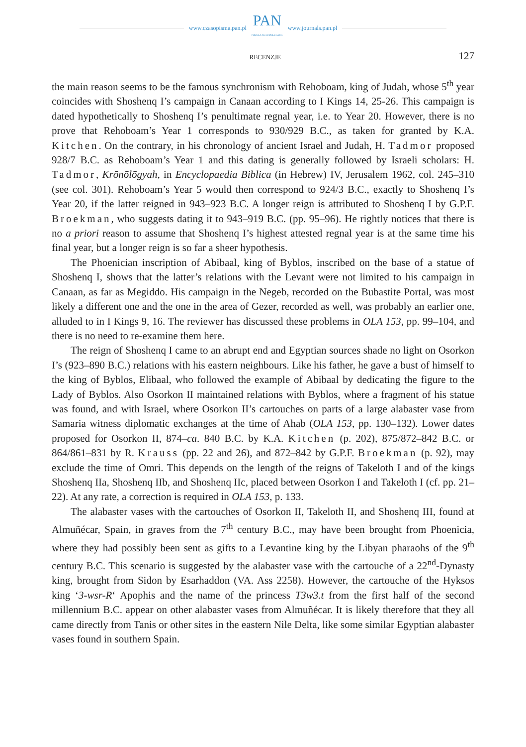www.czasopisma.pan.pl
PAN
POLSKA AKADEMIA NAUK
www.journals.pan.pl
RECENZJE 127
the main reason seems to be the famous synchronism with Rehoboam, king of Judah, whose 5<sup>th</sup> year coincides with Shoshenq I’s campaign in Canaan according to I Kings 14, 25-26. This campaign is dated hypothetically to Shoshenq I’s penultimate regnal year, i.e. to Year 20. However, there is no prove that Rehoboam’s Year 1 corresponds to 930/929 B.C., as taken for granted by K.A. Kitchen. On the contrary, in his chronology of ancient Israel and Judah, H. Tadmor proposed 928/7 B.C. as Rehoboam’s Year 1 and this dating is generally followed by Israeli scholars: H. Tadmor, Krōnōlōgyah, in Encyclopaedia Biblica (in Hebrew) IV, Jerusalem 1962, col. 245–310 (see col. 301). Rehoboam’s Year 5 would then correspond to 924/3 B.C., exactly to Shoshenq I’s Year 20, if the latter reigned in 943–923 B.C. A longer reign is attributed to Shoshenq I by G.P.F. Broekman, who suggests dating it to 943–919 B.C. (pp. 95–96). He rightly notices that there is no a priori reason to assume that Shoshenq I’s highest attested regnal year is at the same time his final year, but a longer reign is so far a sheer hypothesis.
The Phoenician inscription of Abibaal, king of Byblos, inscribed on the base of a statue of Shoshenq I, shows that the latter’s relations with the Levant were not limited to his campaign in Canaan, as far as Megiddo. His campaign in the Negeb, recorded on the Bubastite Portal, was most likely a different one and the one in the area of Gezer, recorded as well, was probably an earlier one, alluded to in I Kings 9, 16. The reviewer has discussed these problems in OLA 153, pp. 99–104, and there is no need to re-examine them here.
The reign of Shoshenq I came to an abrupt end and Egyptian sources shade no light on Osorkon I’s (923–890 B.C.) relations with his eastern neighbours. Like his father, he gave a bust of himself to the king of Byblos, Elibaal, who followed the example of Abibaal by dedicating the figure to the Lady of Byblos. Also Osorkon II maintained relations with Byblos, where a fragment of his statue was found, and with Israel, where Osorkon II’s cartouches on parts of a large alabaster vase from Samaria witness diplomatic exchanges at the time of Ahab (OLA 153, pp. 130–132). Lower dates proposed for Osorkon II, 874–ca. 840 B.C. by K.A. Kitchen (p. 202), 875/872–842 B.C. or 864/861–831 by R. Krauss (pp. 22 and 26), and 872–842 by G.P.F. Broekman (p. 92), may exclude the time of Omri. This depends on the length of the reigns of Takeloth I and of the kings Shoshenq IIa, Shoshenq IIb, and Shoshenq IIc, placed between Osorkon I and Takeloth I (cf. pp. 21–22). At any rate, a correction is required in OLA 153, p. 133.
The alabaster vases with the cartouches of Osorkon II, Takeloth II, and Shoshenq III, found at Almuñécar, Spain, in graves from the 7<sup>th</sup> century B.C., may have been brought from Phoenicia, where they had possibly been sent as gifts to a Levantine king by the Libyan pharaohs of the 9<sup>th</sup> century B.C. This scenario is suggested by the alabaster vase with the cartouche of a 22<sup>nd</sup>-Dynasty king, brought from Sidon by Esarhaddon (VA. Ass 2258). However, the cartouche of the Hyksos king ‘3-wsr-R‘ Apophis and the name of the princess T3w3.t from the first half of the second millennium B.C. appear on other alabaster vases from Almuñécar. It is likely therefore that they all came directly from Tanis or other sites in the eastern Nile Delta, like some similar Egyptian alabaster vases found in southern Spain.